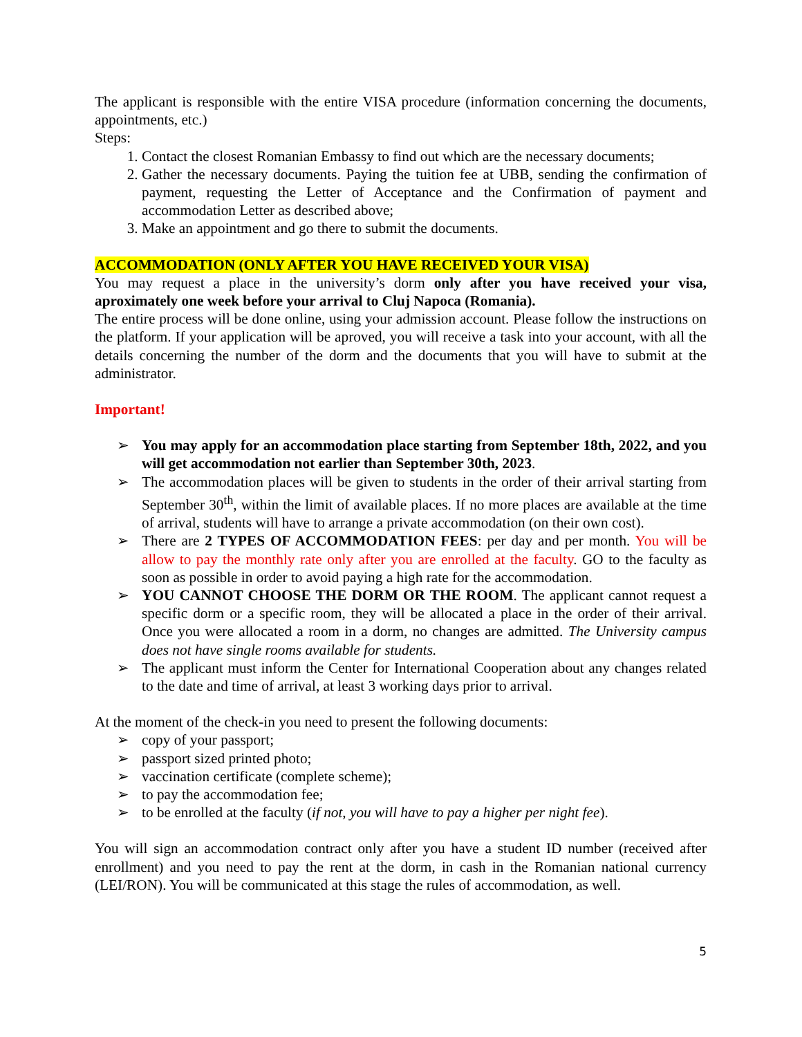The applicant is responsible with the entire VISA procedure (information concerning the documents, appointments, etc.)
Steps:
1. Contact the closest Romanian Embassy to find out which are the necessary documents;
2. Gather the necessary documents. Paying the tuition fee at UBB, sending the confirmation of payment, requesting the Letter of Acceptance and the Confirmation of payment and accommodation Letter as described above;
3. Make an appointment and go there to submit the documents.
ACCOMMODATION (ONLY AFTER YOU HAVE RECEIVED YOUR VISA)
You may request a place in the university’s dorm only after you have received your visa, aproximately one week before your arrival to Cluj Napoca (Romania).
The entire process will be done online, using your admission account. Please follow the instructions on the platform. If your application will be aproved, you will receive a task into your account, with all the details concerning the number of the dorm and the documents that you will have to submit at the administrator.
Important!
➢ You may apply for an accommodation place starting from September 18th, 2022, and you will get accommodation not earlier than September 30th, 2023.
➢ The accommodation places will be given to students in the order of their arrival starting from September 30<sup>th</sup>, within the limit of available places. If no more places are available at the time of arrival, students will have to arrange a private accommodation (on their own cost).
➢ There are 2 TYPES OF ACCOMMODATION FEES: per day and per month. You will be allow to pay the monthly rate only after you are enrolled at the faculty. GO to the faculty as soon as possible in order to avoid paying a high rate for the accommodation.
➢ YOU CANNOT CHOOSE THE DORM OR THE ROOM. The applicant cannot request a specific dorm or a specific room, they will be allocated a place in the order of their arrival. Once you were allocated a room in a dorm, no changes are admitted. The University campus does not have single rooms available for students.
➢ The applicant must inform the Center for International Cooperation about any changes related to the date and time of arrival, at least 3 working days prior to arrival.
At the moment of the check-in you need to present the following documents:
➢ copy of your passport;
➢ passport sized printed photo;
➢ vaccination certificate (complete scheme);
➢ to pay the accommodation fee;
➢ to be enrolled at the faculty (if not, you will have to pay a higher per night fee).
You will sign an accommodation contract only after you have a student ID number (received after enrollment) and you need to pay the rent at the dorm, in cash in the Romanian national currency (LEI/RON). You will be communicated at this stage the rules of accommodation, as well.
5